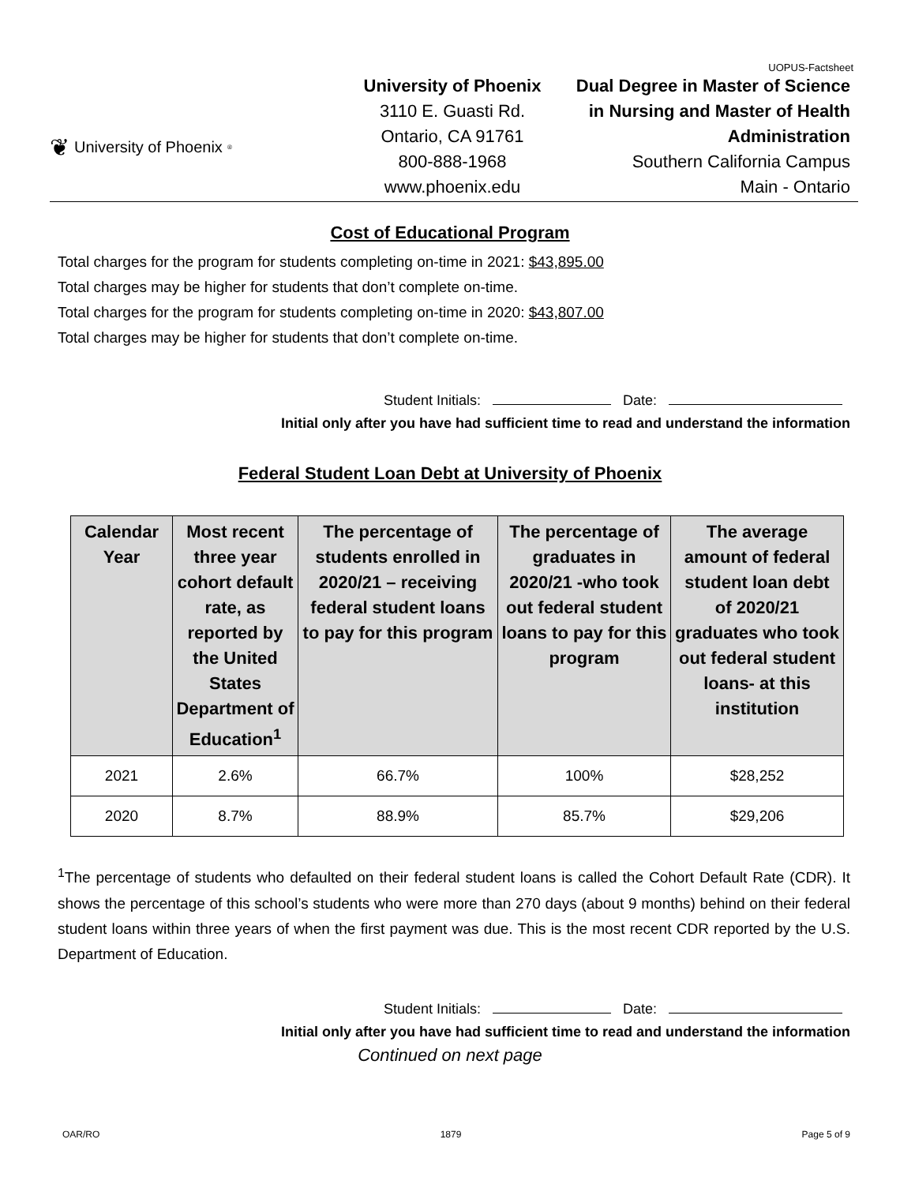UOPUS-Factsheet
❦ University of Phoenix<sup>®</sup>
University of Phoenix
3110 E. Guasti Rd.
Ontario, CA 91761
800-888-1968
www.phoenix.edu
Dual Degree in Master of Science in Nursing and Master of Health Administration
Southern California Campus
Main - Ontario
Cost of Educational Program
Total charges for the program for students completing on-time in 2021: $43,895.00
Total charges may be higher for students that don’t complete on-time.
Total charges for the program for students completing on-time in 2020: $43,807.00
Total charges may be higher for students that don’t complete on-time.
Student Initials: Date:
Initial only after you have had sufficient time to read and understand the information
Federal Student Loan Debt at University of Phoenix
| Calendar Year | Most recent three year cohort default rate, as reported by the United States Department of Education<sup>1</sup> | The percentage of students enrolled in 2020/21 – receiving federal student loans to pay for this program | The percentage of graduates in 2020/21 -who took out federal student loans to pay for this program | The average amount of federal student loan debt of 2020/21 graduates who took out federal student loans- at this institution |
| --- | --- | --- | --- | --- |
| 2021 | 2.6% | 66.7% | 100% | $28,252 |
| 2020 | 8.7% | 88.9% | 85.7% | $29,206 |
<sup>1</sup> The percentage of students who defaulted on their federal student loans is called the Cohort Default Rate (CDR). It shows the percentage of this school’s students who were more than 270 days (about 9 months) behind on their federal student loans within three years of when the first payment was due. This is the most recent CDR reported by the U.S. Department of Education.
Student Initials: Date:
Initial only after you have had sufficient time to read and understand the information
Continued on next page
OAR/RO 1879 Page 5 of 9